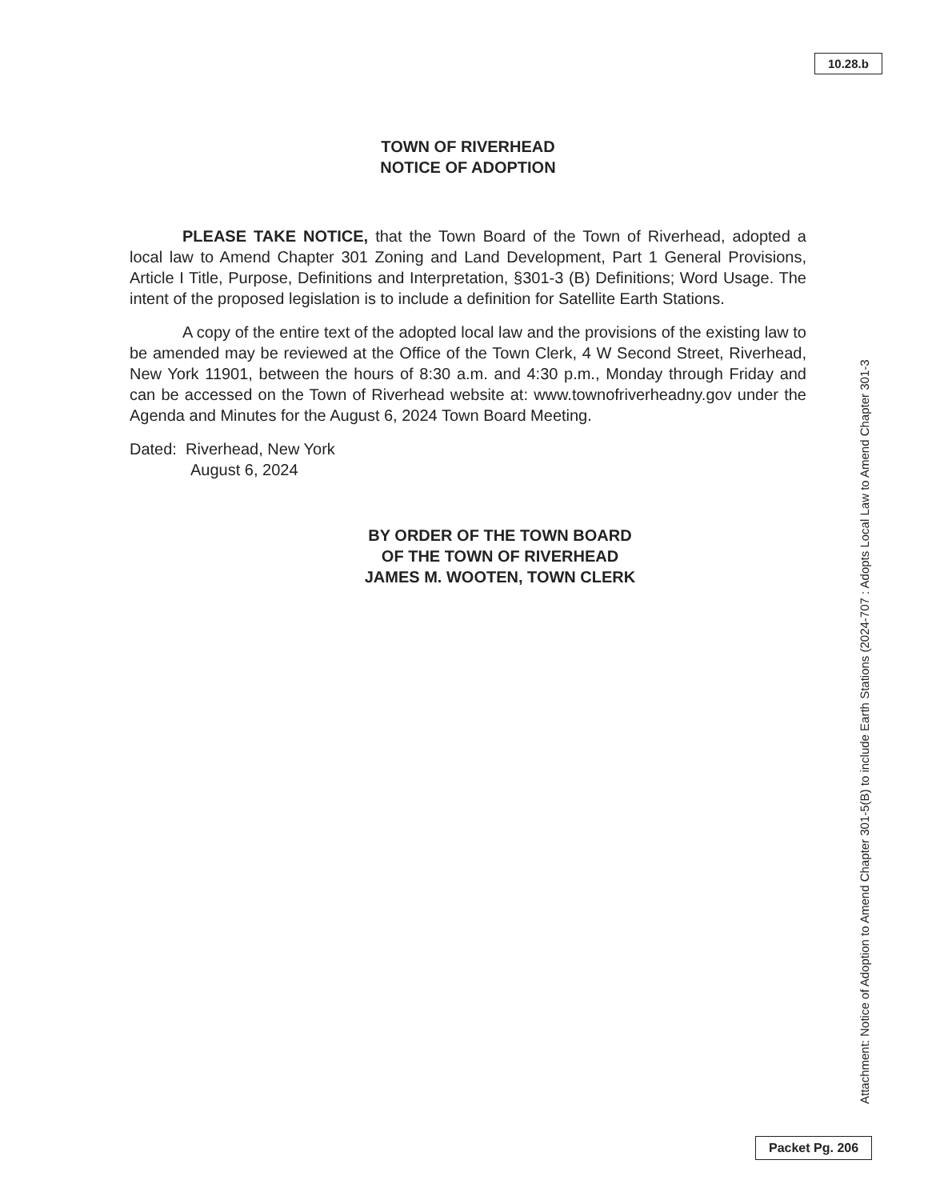10.28.b
TOWN OF RIVERHEAD
NOTICE OF ADOPTION
PLEASE TAKE NOTICE, that the Town Board of the Town of Riverhead, adopted a local law to Amend Chapter 301 Zoning and Land Development, Part 1 General Provisions, Article I Title, Purpose, Definitions and Interpretation, §301-3 (B) Definitions; Word Usage. The intent of the proposed legislation is to include a definition for Satellite Earth Stations.
A copy of the entire text of the adopted local law and the provisions of the existing law to be amended may be reviewed at the Office of the Town Clerk, 4 W Second Street, Riverhead, New York 11901, between the hours of 8:30 a.m. and 4:30 p.m., Monday through Friday and can be accessed on the Town of Riverhead website at: www.townofriverheadny.gov under the Agenda and Minutes for the August 6, 2024 Town Board Meeting.
Dated: Riverhead, New York
August 6, 2024
BY ORDER OF THE TOWN BOARD
OF THE TOWN OF RIVERHEAD
JAMES M. WOOTEN, TOWN CLERK
Attachment: Notice of Adoption to Amend Chapter 301-5(B) to include Earth Stations (2024-707 : Adopts Local Law to Amend Chapter 301-3
Packet Pg. 206